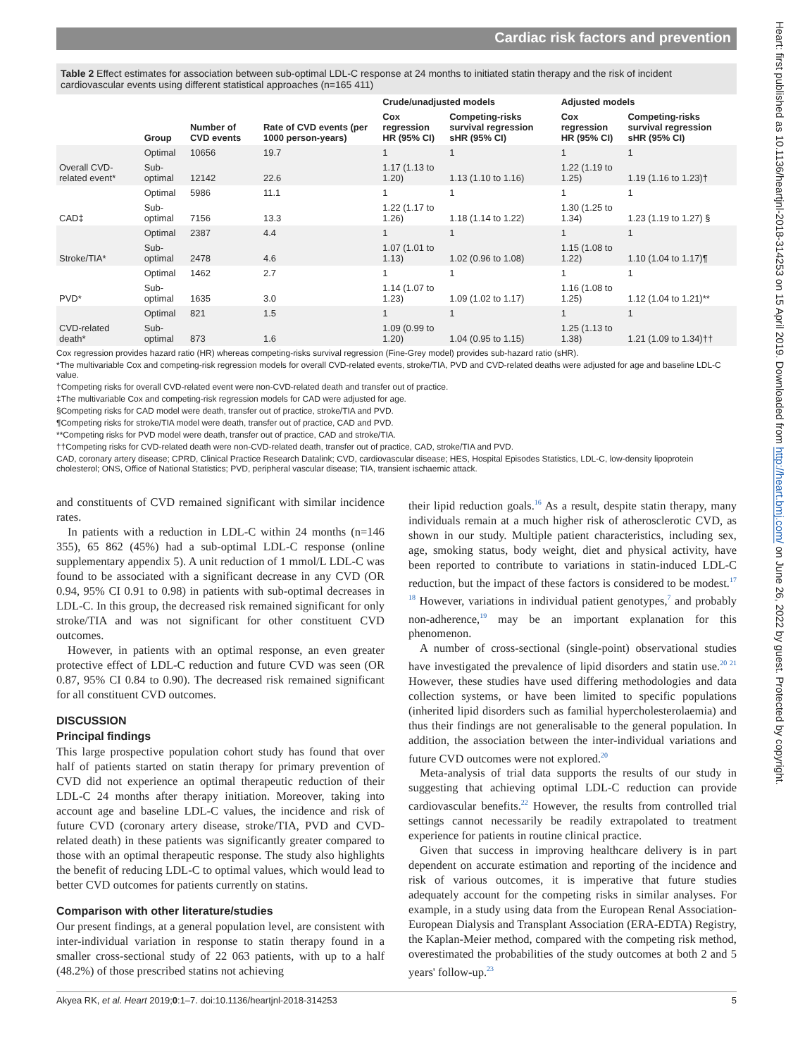Cardiac risk factors and prevention
Table 2 Effect estimates for association between sub-optimal LDL-C response at 24 months to initiated statin therapy and the risk of incident cardiovascular events using different statistical approaches (n=165 411)
| | | | | Crude/unadjusted models | | Adjusted models | |
| --- | --- | --- | --- | --- | --- | --- | --- |
| | Group | Number of CVD events | Rate of CVD events (per 1000 person-years) | Cox regression HR (95% CI) | Competing-risks survival regression sHR (95% CI) | Cox regression HR (95% CI) | Competing-risks survival regression sHR (95% CI) |
| Overall CVD-related event* | Optimal | 10656 | 19.7 | 1 | 1 | 1 | 1 |
| | Sub-optimal | 12142 | 22.6 | 1.17 (1.13 to 1.20) | 1.13 (1.10 to 1.16) | 1.22 (1.19 to 1.25) | 1.19 (1.16 to 1.23)† |
| CAD‡ | Optimal | 5986 | 11.1 | 1 | 1 | 1 | 1 |
| | Sub-optimal | 7156 | 13.3 | 1.22 (1.17 to 1.26) | 1.18 (1.14 to 1.22) | 1.30 (1.25 to 1.34) | 1.23 (1.19 to 1.27) § |
| Stroke/TIA* | Optimal | 2387 | 4.4 | 1 | 1 | 1 | 1 |
| | Sub-optimal | 2478 | 4.6 | 1.07 (1.01 to 1.13) | 1.02 (0.96 to 1.08) | 1.15 (1.08 to 1.22) | 1.10 (1.04 to 1.17)¶ |
| PVD* | Optimal | 1462 | 2.7 | 1 | 1 | 1 | 1 |
| | Sub-optimal | 1635 | 3.0 | 1.14 (1.07 to 1.23) | 1.09 (1.02 to 1.17) | 1.16 (1.08 to 1.25) | 1.12 (1.04 to 1.21)** |
| CVD-related death* | Optimal | 821 | 1.5 | 1 | 1 | 1 | 1 |
| | Sub-optimal | 873 | 1.6 | 1.09 (0.99 to 1.20) | 1.04 (0.95 to 1.15) | 1.25 (1.13 to 1.38) | 1.21 (1.09 to 1.34)†† |
Cox regression provides hazard ratio (HR) whereas competing-risks survival regression (Fine-Grey model) provides sub-hazard ratio (sHR).
*The multivariable Cox and competing-risk regression models for overall CVD-related events, stroke/TIA, PVD and CVD-related deaths were adjusted for age and baseline LDL-C value.
†Competing risks for overall CVD-related event were non-CVD-related death and transfer out of practice.
‡The multivariable Cox and competing-risk regression models for CAD were adjusted for age.
§Competing risks for CAD model were death, transfer out of practice, stroke/TIA and PVD.
¶Competing risks for stroke/TIA model were death, transfer out of practice, CAD and PVD.
**Competing risks for PVD model were death, transfer out of practice, CAD and stroke/TIA.
††Competing risks for CVD-related death were non-CVD-related death, transfer out of practice, CAD, stroke/TIA and PVD.
CAD, coronary artery disease; CPRD, Clinical Practice Research Datalink; CVD, cardiovascular disease; HES, Hospital Episodes Statistics, LDL-C, low-density lipoprotein cholesterol; ONS, Office of National Statistics; PVD, peripheral vascular disease; TIA, transient ischaemic attack.
and constituents of CVD remained significant with similar incidence rates.
In patients with a reduction in LDL-C within 24 months (n=146 355), 65 862 (45%) had a sub-optimal LDL-C response (online supplementary appendix 5). A unit reduction of 1 mmol/L LDL-C was found to be associated with a significant decrease in any CVD (OR 0.94, 95% CI 0.91 to 0.98) in patients with sub-optimal decreases in LDL-C. In this group, the decreased risk remained significant for only stroke/TIA and was not significant for other constituent CVD outcomes.
However, in patients with an optimal response, an even greater protective effect of LDL-C reduction and future CVD was seen (OR 0.87, 95% CI 0.84 to 0.90). The decreased risk remained significant for all constituent CVD outcomes.
DISCUSSION
Principal findings
This large prospective population cohort study has found that over half of patients started on statin therapy for primary prevention of CVD did not experience an optimal therapeutic reduction of their LDL-C 24 months after therapy initiation. Moreover, taking into account age and baseline LDL-C values, the incidence and risk of future CVD (coronary artery disease, stroke/TIA, PVD and CVD-related death) in these patients was significantly greater compared to those with an optimal therapeutic response. The study also highlights the benefit of reducing LDL-C to optimal values, which would lead to better CVD outcomes for patients currently on statins.
Comparison with other literature/studies
Our present findings, at a general population level, are consistent with inter-individual variation in response to statin therapy found in a smaller cross-sectional study of 22 063 patients, with up to a half (48.2%) of those prescribed statins not achieving
their lipid reduction goals.<sup>16</sup> As a result, despite statin therapy, many individuals remain at a much higher risk of atherosclerotic CVD, as shown in our study. Multiple patient characteristics, including sex, age, smoking status, body weight, diet and physical activity, have been reported to contribute to variations in statin-induced LDL-C reduction, but the impact of these factors is considered to be modest.<sup>17 18</sup> However, variations in individual patient genotypes,<sup>7</sup> and probably non-adherence,<sup>19</sup> may be an important explanation for this phenomenon.
A number of cross-sectional (single-point) observational studies have investigated the prevalence of lipid disorders and statin use.<sup>20 21</sup> However, these studies have used differing methodologies and data collection systems, or have been limited to specific populations (inherited lipid disorders such as familial hypercholesterolaemia) and thus their findings are not generalisable to the general population. In addition, the association between the inter-individual variations and future CVD outcomes were not explored.<sup>20</sup>
Meta-analysis of trial data supports the results of our study in suggesting that achieving optimal LDL-C reduction can provide cardiovascular benefits.<sup>22</sup> However, the results from controlled trial settings cannot necessarily be readily extrapolated to treatment experience for patients in routine clinical practice.
Given that success in improving healthcare delivery is in part dependent on accurate estimation and reporting of the incidence and risk of various outcomes, it is imperative that future studies adequately account for the competing risks in similar analyses. For example, in a study using data from the European Renal Association-European Dialysis and Transplant Association (ERA-EDTA) Registry, the Kaplan-Meier method, compared with the competing risk method, overestimated the probabilities of the study outcomes at both 2 and 5 years' follow-up.<sup>23</sup>
Akyea RK, et al. Heart 2019;0:1–7. doi:10.1136/heartjnl-2018-314253 5
Heart: first published as 10.1136/heartjnl-2018-314253 on 15 April 2019. Downloaded from http://heart.bmj.com/ on June 26, 2022 by guest. Protected by copyright.